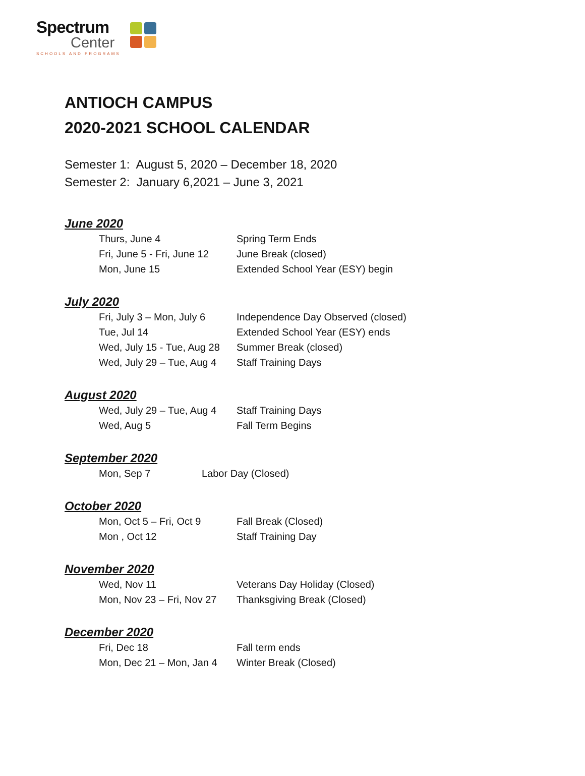Spectrum
Center
SCHOOLS AND PROGRAMS
ANTIOCH CAMPUS
2020-2021 SCHOOL CALENDAR
Semester 1: August 5, 2020 – December 18, 2020
Semester 2: January 6,2021 – June 3, 2021
June 2020
| Thurs, June 4 | Spring Term Ends |
| Fri, June 5 - Fri, June 12 | June Break (closed) |
| Mon, June 15 | Extended School Year (ESY) begin |
July 2020
| Fri, July 3 – Mon, July 6 | Independence Day Observed (closed) |
| Tue, Jul 14 | Extended School Year (ESY) ends |
| Wed, July 15 - Tue, Aug 28 | Summer Break (closed) |
| Wed, July 29 – Tue, Aug 4 | Staff Training Days |
August 2020
| Wed, July 29 – Tue, Aug 4 | Staff Training Days |
| Wed, Aug 5 | Fall Term Begins |
September 2020
| Mon, Sep 7 | Labor Day (Closed) |
October 2020
| Mon, Oct 5 – Fri, Oct 9 | Fall Break (Closed) |
| Mon , Oct 12 | Staff Training Day |
November 2020
| Wed, Nov 11 | Veterans Day Holiday (Closed) |
| Mon, Nov 23 – Fri, Nov 27 | Thanksgiving Break (Closed) |
December 2020
| Fri, Dec 18 | Fall term ends |
| Mon, Dec 21 – Mon, Jan 4 | Winter Break (Closed) |